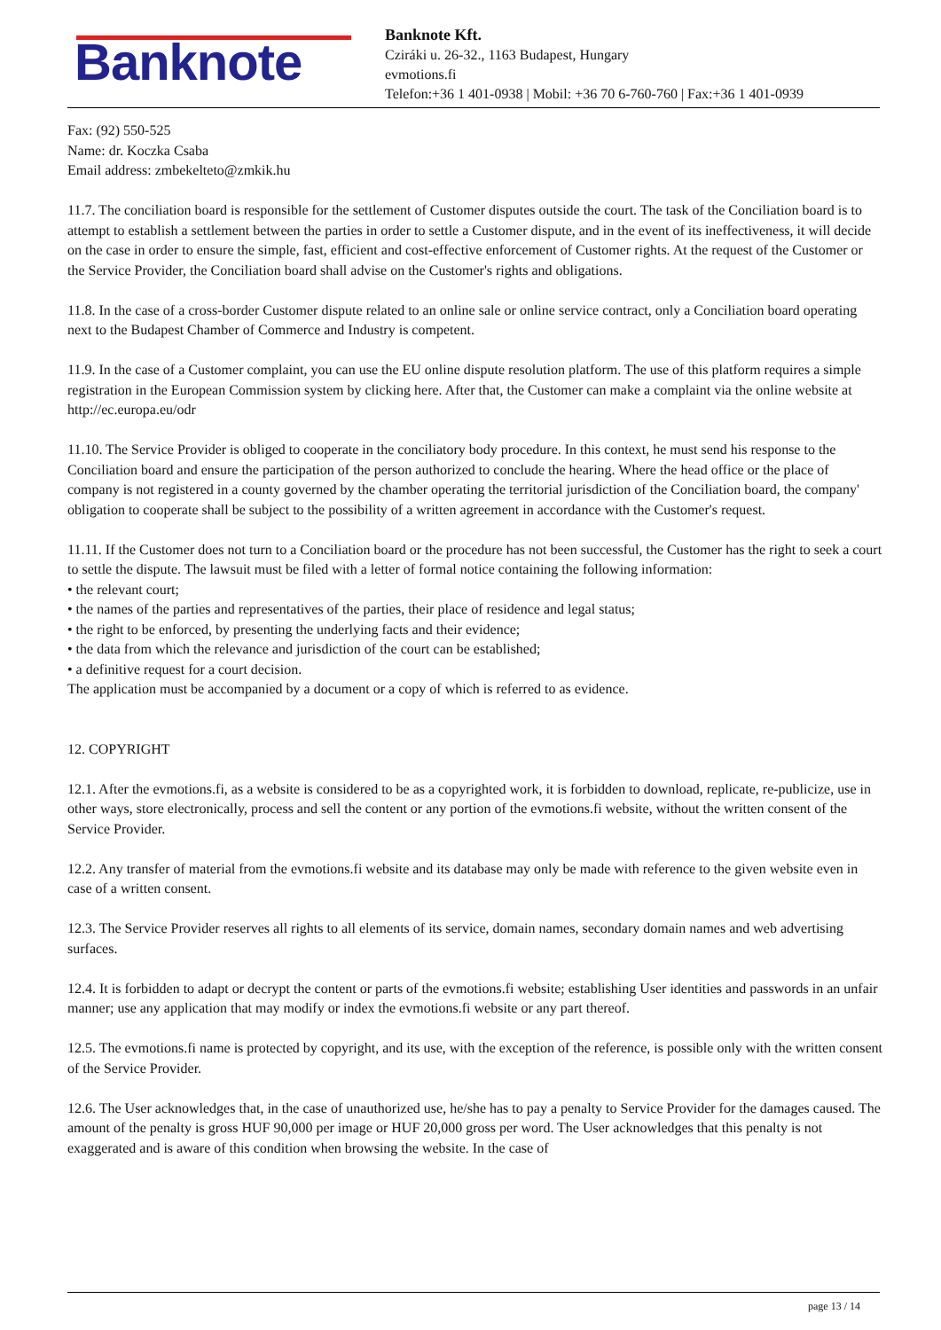Banknote
Banknote Kft.
Cziráki u. 26-32., 1163 Budapest, Hungary
evmotions.fi
Telefon:+36 1 401-0938 | Mobil: +36 70 6-760-760 | Fax:+36 1 401-0939
Fax: (92) 550-525
Name: dr. Koczka Csaba
Email address: zmbekelteto@zmkik.hu
11.7. The conciliation board is responsible for the settlement of Customer disputes outside the court. The task of the Conciliation board is to attempt to establish a settlement between the parties in order to settle a Customer dispute, and in the event of its ineffectiveness, it will decide on the case in order to ensure the simple, fast, efficient and cost-effective enforcement of Customer rights. At the request of the Customer or the Service Provider, the Conciliation board shall advise on the Customer's rights and obligations.
11.8. In the case of a cross-border Customer dispute related to an online sale or online service contract, only a Conciliation board operating next to the Budapest Chamber of Commerce and Industry is competent.
11.9. In the case of a Customer complaint, you can use the EU online dispute resolution platform. The use of this platform requires a simple registration in the European Commission system by clicking here. After that, the Customer can make a complaint via the online website at http://ec.europa.eu/odr
11.10. The Service Provider is obliged to cooperate in the conciliatory body procedure. In this context, he must send his response to the Conciliation board and ensure the participation of the person authorized to conclude the hearing. Where the head office or the place of company is not registered in a county governed by the chamber operating the territorial jurisdiction of the Conciliation board, the company' obligation to cooperate shall be subject to the possibility of a written agreement in accordance with the Customer's request.
11.11. If the Customer does not turn to a Conciliation board or the procedure has not been successful, the Customer has the right to seek a court to settle the dispute. The lawsuit must be filed with a letter of formal notice containing the following information:
• the relevant court;
• the names of the parties and representatives of the parties, their place of residence and legal status;
• the right to be enforced, by presenting the underlying facts and their evidence;
• the data from which the relevance and jurisdiction of the court can be established;
• a definitive request for a court decision.
The application must be accompanied by a document or a copy of which is referred to as evidence.
12. COPYRIGHT
12.1. After the evmotions.fi, as a website is considered to be as a copyrighted work, it is forbidden to download, replicate, re-publicize, use in other ways, store electronically, process and sell the content or any portion of the evmotions.fi website, without the written consent of the Service Provider.
12.2. Any transfer of material from the evmotions.fi website and its database may only be made with reference to the given website even in case of a written consent.
12.3. The Service Provider reserves all rights to all elements of its service, domain names, secondary domain names and web advertising surfaces.
12.4. It is forbidden to adapt or decrypt the content or parts of the evmotions.fi website; establishing User identities and passwords in an unfair manner; use any application that may modify or index the evmotions.fi website or any part thereof.
12.5. The evmotions.fi name is protected by copyright, and its use, with the exception of the reference, is possible only with the written consent of the Service Provider.
12.6. The User acknowledges that, in the case of unauthorized use, he/she has to pay a penalty to Service Provider for the damages caused. The amount of the penalty is gross HUF 90,000 per image or HUF 20,000 gross per word. The User acknowledges that this penalty is not exaggerated and is aware of this condition when browsing the website. In the case of
page 13 / 14